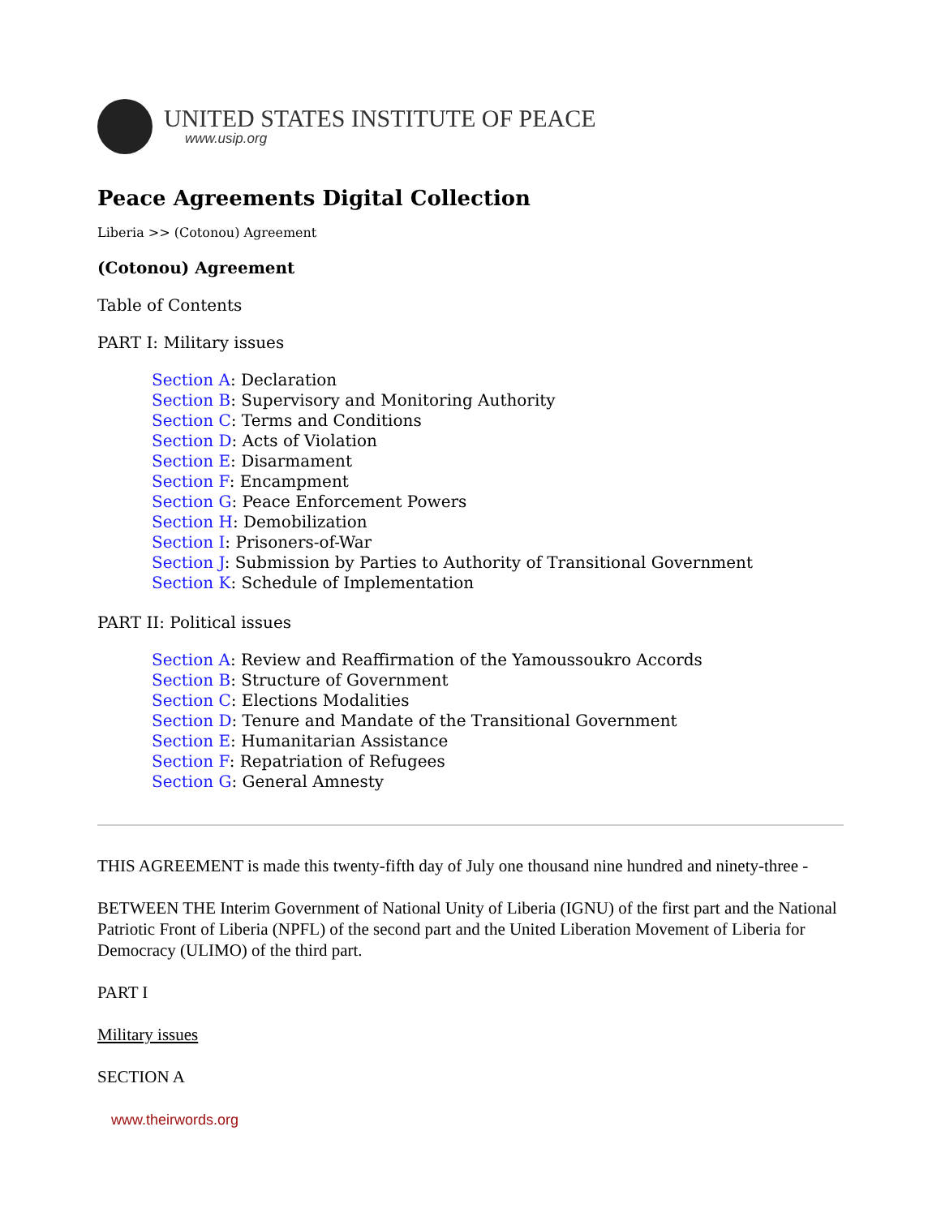UNITED STATES INSTITUTE OF PEACE
www.usip.org
Peace Agreements Digital Collection
Liberia >> (Cotonou) Agreement
(Cotonou) Agreement
Table of Contents
PART I: Military issues
Section A: Declaration
Section B: Supervisory and Monitoring Authority
Section C: Terms and Conditions
Section D: Acts of Violation
Section E: Disarmament
Section F: Encampment
Section G: Peace Enforcement Powers
Section H: Demobilization
Section I: Prisoners-of-War
Section J: Submission by Parties to Authority of Transitional Government
Section K: Schedule of Implementation
PART II: Political issues
Section A: Review and Reaffirmation of the Yamoussoukro Accords
Section B: Structure of Government
Section C: Elections Modalities
Section D: Tenure and Mandate of the Transitional Government
Section E: Humanitarian Assistance
Section F: Repatriation of Refugees
Section G: General Amnesty
THIS AGREEMENT is made this twenty-fifth day of July one thousand nine hundred and ninety-three -
BETWEEN THE Interim Government of National Unity of Liberia (IGNU) of the first part and the National Patriotic Front of Liberia (NPFL) of the second part and the United Liberation Movement of Liberia for Democracy (ULIMO) of the third part.
PART I
Military issues
SECTION A
www.theirwords.org